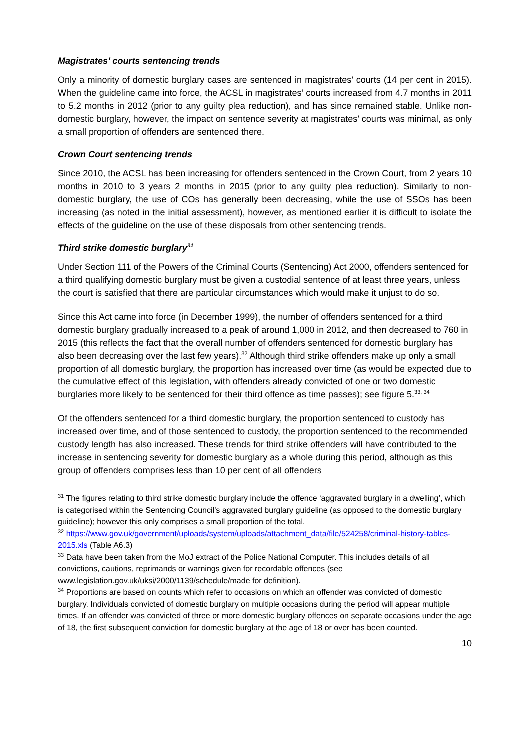Magistrates’ courts sentencing trends
Only a minority of domestic burglary cases are sentenced in magistrates’ courts (14 per cent in 2015). When the guideline came into force, the ACSL in magistrates’ courts increased from 4.7 months in 2011 to 5.2 months in 2012 (prior to any guilty plea reduction), and has since remained stable. Unlike non-domestic burglary, however, the impact on sentence severity at magistrates’ courts was minimal, as only a small proportion of offenders are sentenced there.
Crown Court sentencing trends
Since 2010, the ACSL has been increasing for offenders sentenced in the Crown Court, from 2 years 10 months in 2010 to 3 years 2 months in 2015 (prior to any guilty plea reduction). Similarly to non-domestic burglary, the use of COs has generally been decreasing, while the use of SSOs has been increasing (as noted in the initial assessment), however, as mentioned earlier it is difficult to isolate the effects of the guideline on the use of these disposals from other sentencing trends.
Third strike domestic burglary<sup>31</sup>
Under Section 111 of the Powers of the Criminal Courts (Sentencing) Act 2000, offenders sentenced for a third qualifying domestic burglary must be given a custodial sentence of at least three years, unless the court is satisfied that there are particular circumstances which would make it unjust to do so.
Since this Act came into force (in December 1999), the number of offenders sentenced for a third domestic burglary gradually increased to a peak of around 1,000 in 2012, and then decreased to 760 in 2015 (this reflects the fact that the overall number of offenders sentenced for domestic burglary has also been decreasing over the last few years).<sup>32</sup> Although third strike offenders make up only a small proportion of all domestic burglary, the proportion has increased over time (as would be expected due to the cumulative effect of this legislation, with offenders already convicted of one or two domestic burglaries more likely to be sentenced for their third offence as time passes); see figure 5.<sup>33, 34</sup>
Of the offenders sentenced for a third domestic burglary, the proportion sentenced to custody has increased over time, and of those sentenced to custody, the proportion sentenced to the recommended custody length has also increased. These trends for third strike offenders will have contributed to the increase in sentencing severity for domestic burglary as a whole during this period, although as this group of offenders comprises less than 10 per cent of all offenders
<sup>31</sup> The figures relating to third strike domestic burglary include the offence ‘aggravated burglary in a dwelling’, which is categorised within the Sentencing Council’s aggravated burglary guideline (as opposed to the domestic burglary guideline); however this only comprises a small proportion of the total.
<sup>32</sup> https://www.gov.uk/government/uploads/system/uploads/attachment_data/file/524258/criminal-history-tables-2015.xls (Table A6.3)
<sup>33</sup> Data have been taken from the MoJ extract of the Police National Computer. This includes details of all convictions, cautions, reprimands or warnings given for recordable offences (see www.legislation.gov.uk/uksi/2000/1139/schedule/made for definition).
<sup>34</sup> Proportions are based on counts which refer to occasions on which an offender was convicted of domestic burglary. Individuals convicted of domestic burglary on multiple occasions during the period will appear multiple times. If an offender was convicted of three or more domestic burglary offences on separate occasions under the age of 18, the first subsequent conviction for domestic burglary at the age of 18 or over has been counted.
10